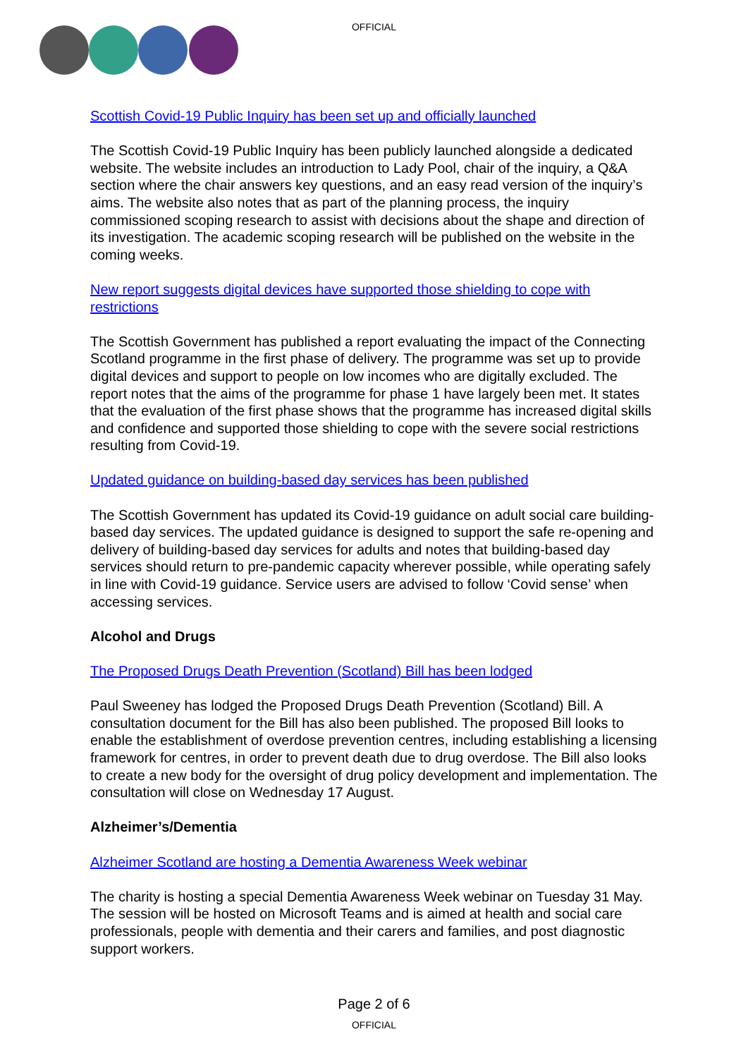OFFICIAL
Scottish Covid-19 Public Inquiry has been set up and officially launched
The Scottish Covid-19 Public Inquiry has been publicly launched alongside a dedicated website. The website includes an introduction to Lady Pool, chair of the inquiry, a Q&A section where the chair answers key questions, and an easy read version of the inquiry’s aims. The website also notes that as part of the planning process, the inquiry commissioned scoping research to assist with decisions about the shape and direction of its investigation. The academic scoping research will be published on the website in the coming weeks.
New report suggests digital devices have supported those shielding to cope with restrictions
The Scottish Government has published a report evaluating the impact of the Connecting Scotland programme in the first phase of delivery. The programme was set up to provide digital devices and support to people on low incomes who are digitally excluded. The report notes that the aims of the programme for phase 1 have largely been met. It states that the evaluation of the first phase shows that the programme has increased digital skills and confidence and supported those shielding to cope with the severe social restrictions resulting from Covid-19.
Updated guidance on building-based day services has been published
The Scottish Government has updated its Covid-19 guidance on adult social care building-based day services. The updated guidance is designed to support the safe re-opening and delivery of building-based day services for adults and notes that building-based day services should return to pre-pandemic capacity wherever possible, while operating safely in line with Covid-19 guidance. Service users are advised to follow ‘Covid sense’ when accessing services.
Alcohol and Drugs
The Proposed Drugs Death Prevention (Scotland) Bill has been lodged
Paul Sweeney has lodged the Proposed Drugs Death Prevention (Scotland) Bill. A consultation document for the Bill has also been published. The proposed Bill looks to enable the establishment of overdose prevention centres, including establishing a licensing framework for centres, in order to prevent death due to drug overdose. The Bill also looks to create a new body for the oversight of drug policy development and implementation. The consultation will close on Wednesday 17 August.
Alzheimer’s/Dementia
Alzheimer Scotland are hosting a Dementia Awareness Week webinar
The charity is hosting a special Dementia Awareness Week webinar on Tuesday 31 May. The session will be hosted on Microsoft Teams and is aimed at health and social care professionals, people with dementia and their carers and families, and post diagnostic support workers.
Page 2 of 6
OFFICIAL